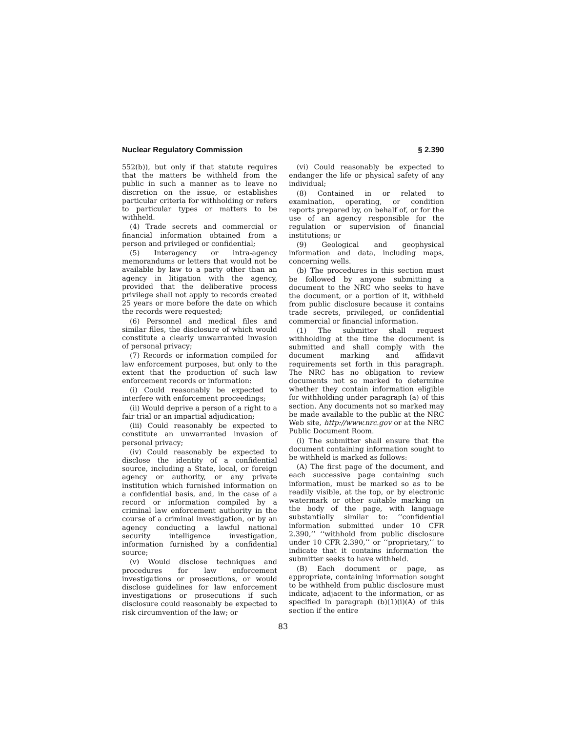Nuclear Regulatory Commission § 2.390
552(b)), but only if that statute requires that the matters be withheld from the public in such a manner as to leave no discretion on the issue, or establishes particular criteria for withholding or refers to particular types or matters to be withheld.
(4) Trade secrets and commercial or financial information obtained from a person and privileged or confidential;
(5) Interagency or intra-agency memorandums or letters that would not be available by law to a party other than an agency in litigation with the agency, provided that the deliberative process privilege shall not apply to records created 25 years or more before the date on which the records were requested;
(6) Personnel and medical files and similar files, the disclosure of which would constitute a clearly unwarranted invasion of personal privacy;
(7) Records or information compiled for law enforcement purposes, but only to the extent that the production of such law enforcement records or information:
(i) Could reasonably be expected to interfere with enforcement proceedings;
(ii) Would deprive a person of a right to a fair trial or an impartial adjudication;
(iii) Could reasonably be expected to constitute an unwarranted invasion of personal privacy;
(iv) Could reasonably be expected to disclose the identity of a confidential source, including a State, local, or foreign agency or authority, or any private institution which furnished information on a confidential basis, and, in the case of a record or information compiled by a criminal law enforcement authority in the course of a criminal investigation, or by an agency conducting a lawful national security intelligence investigation, information furnished by a confidential source;
(v) Would disclose techniques and procedures for law enforcement investigations or prosecutions, or would disclose guidelines for law enforcement investigations or prosecutions if such disclosure could reasonably be expected to risk circumvention of the law; or
(vi) Could reasonably be expected to endanger the life or physical safety of any individual;
(8) Contained in or related to examination, operating, or condition reports prepared by, on behalf of, or for the use of an agency responsible for the regulation or supervision of financial institutions; or
(9) Geological and geophysical information and data, including maps, concerning wells.
(b) The procedures in this section must be followed by anyone submitting a document to the NRC who seeks to have the document, or a portion of it, withheld from public disclosure because it contains trade secrets, privileged, or confidential commercial or financial information.
(1) The submitter shall request withholding at the time the document is submitted and shall comply with the document marking and affidavit requirements set forth in this paragraph. The NRC has no obligation to review documents not so marked to determine whether they contain information eligible for withholding under paragraph (a) of this section. Any documents not so marked may be made available to the public at the NRC Web site, http://www.nrc.gov or at the NRC Public Document Room.
(i) The submitter shall ensure that the document containing information sought to be withheld is marked as follows:
(A) The first page of the document, and each successive page containing such information, must be marked so as to be readily visible, at the top, or by electronic watermark or other suitable marking on the body of the page, with language substantially similar to: ‘‘confidential information submitted under 10 CFR 2.390,’’ ‘‘withhold from public disclosure under 10 CFR 2.390,’’ or ‘‘proprietary,’’ to indicate that it contains information the submitter seeks to have withheld.
(B) Each document or page, as appropriate, containing information sought to be withheld from public disclosure must indicate, adjacent to the information, or as specified in paragraph (b)(1)(i)(A) of this section if the entire
83